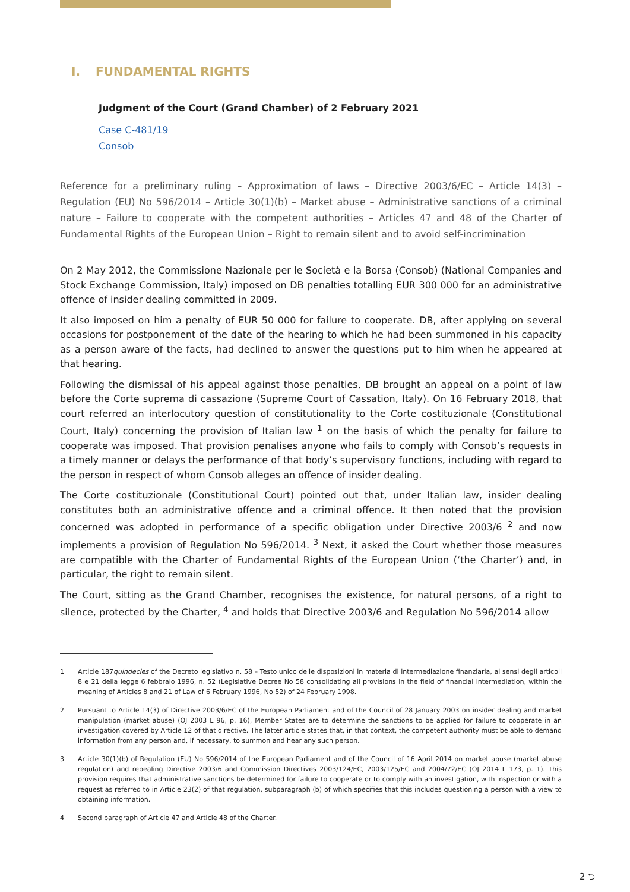I. FUNDAMENTAL RIGHTS
Judgment of the Court (Grand Chamber) of 2 February 2021
Case C-481/19
Consob
Reference for a preliminary ruling – Approximation of laws – Directive 2003/6/EC – Article 14(3) – Regulation (EU) No 596/2014 – Article 30(1)(b) – Market abuse – Administrative sanctions of a criminal nature – Failure to cooperate with the competent authorities – Articles 47 and 48 of the Charter of Fundamental Rights of the European Union – Right to remain silent and to avoid self-incrimination
On 2 May 2012, the Commissione Nazionale per le Società e la Borsa (Consob) (National Companies and Stock Exchange Commission, Italy) imposed on DB penalties totalling EUR 300 000 for an administrative offence of insider dealing committed in 2009.
It also imposed on him a penalty of EUR 50 000 for failure to cooperate. DB, after applying on several occasions for postponement of the date of the hearing to which he had been summoned in his capacity as a person aware of the facts, had declined to answer the questions put to him when he appeared at that hearing.
Following the dismissal of his appeal against those penalties, DB brought an appeal on a point of law before the Corte suprema di cassazione (Supreme Court of Cassation, Italy). On 16 February 2018, that court referred an interlocutory question of constitutionality to the Corte costituzionale (Constitutional Court, Italy) concerning the provision of Italian law <sup>1</sup> on the basis of which the penalty for failure to cooperate was imposed. That provision penalises anyone who fails to comply with Consob’s requests in a timely manner or delays the performance of that body’s supervisory functions, including with regard to the person in respect of whom Consob alleges an offence of insider dealing.
The Corte costituzionale (Constitutional Court) pointed out that, under Italian law, insider dealing constitutes both an administrative offence and a criminal offence. It then noted that the provision concerned was adopted in performance of a specific obligation under Directive 2003/6 <sup>2</sup> and now implements a provision of Regulation No 596/2014. <sup>3</sup> Next, it asked the Court whether those measures are compatible with the Charter of Fundamental Rights of the European Union (‘the Charter’) and, in particular, the right to remain silent.
The Court, sitting as the Grand Chamber, recognises the existence, for natural persons, of a right to silence, protected by the Charter, <sup>4</sup> and holds that Directive 2003/6 and Regulation No 596/2014 allow
1 Article 187quindecies of the Decreto legislativo n. 58 – Testo unico delle disposizioni in materia di intermediazione finanziaria, ai sensi degli articoli 8 e 21 della legge 6 febbraio 1996, n. 52 (Legislative Decree No 58 consolidating all provisions in the field of financial intermediation, within the meaning of Articles 8 and 21 of Law of 6 February 1996, No 52) of 24 February 1998.
2 Pursuant to Article 14(3) of Directive 2003/6/EC of the European Parliament and of the Council of 28 January 2003 on insider dealing and market manipulation (market abuse) (OJ 2003 L 96, p. 16), Member States are to determine the sanctions to be applied for failure to cooperate in an investigation covered by Article 12 of that directive. The latter article states that, in that context, the competent authority must be able to demand information from any person and, if necessary, to summon and hear any such person.
3 Article 30(1)(b) of Regulation (EU) No 596/2014 of the European Parliament and of the Council of 16 April 2014 on market abuse (market abuse regulation) and repealing Directive 2003/6 and Commission Directives 2003/124/EC, 2003/125/EC and 2004/72/EC (OJ 2014 L 173, p. 1). This provision requires that administrative sanctions be determined for failure to cooperate or to comply with an investigation, with inspection or with a request as referred to in Article 23(2) of that regulation, subparagraph (b) of which specifies that this includes questioning a person with a view to obtaining information.
4 Second paragraph of Article 47 and Article 48 of the Charter.
2 ⮌